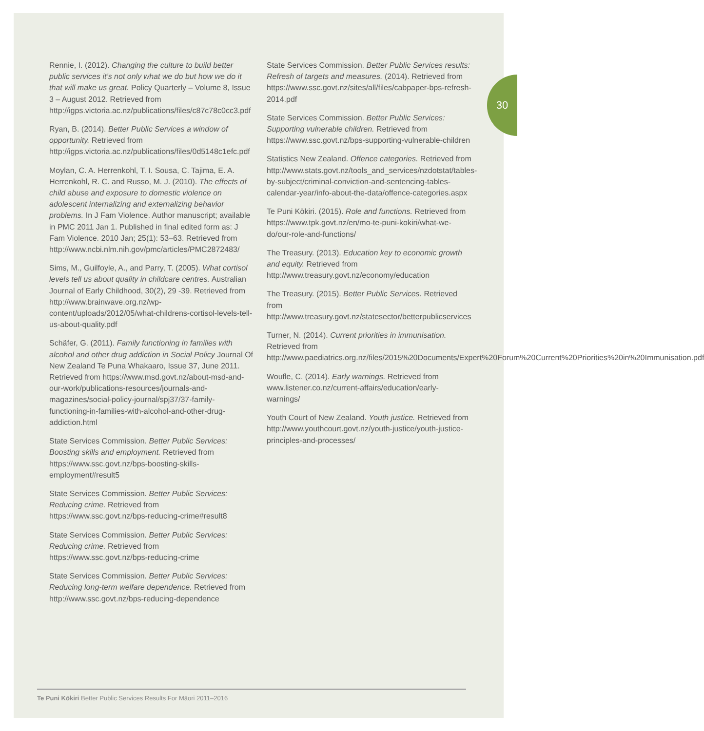30
Rennie, I. (2012). Changing the culture to build better public services it’s not only what we do but how we do it that will make us great. Policy Quarterly – Volume 8, Issue 3 – August 2012. Retrieved from http://igps.victoria.ac.nz/publications/files/c87c78c0cc3.pdf
Ryan, B. (2014). Better Public Services a window of opportunity. Retrieved from http://igps.victoria.ac.nz/publications/files/0d5148c1efc.pdf
Moylan, C. A. Herrenkohl, T. I. Sousa, C. Tajima, E. A. Herrenkohl, R. C. and Russo, M. J. (2010). The effects of child abuse and exposure to domestic violence on adolescent internalizing and externalizing behavior problems. In J Fam Violence. Author manuscript; available in PMC 2011 Jan 1. Published in final edited form as: J Fam Violence. 2010 Jan; 25(1): 53–63. Retrieved from http://www.ncbi.nlm.nih.gov/pmc/articles/PMC2872483/
Sims, M., Guilfoyle, A., and Parry, T. (2005). What cortisol levels tell us about quality in childcare centres. Australian Journal of Early Childhood, 30(2), 29 -39. Retrieved from http://www.brainwave.org.nz/wp-content/uploads/2012/05/what-childrens-cortisol-levels-tell-us-about-quality.pdf
Schäfer, G. (2011). Family functioning in families with alcohol and other drug addiction in Social Policy Journal Of New Zealand Te Puna Whakaaro, Issue 37, June 2011. Retrieved from https://www.msd.govt.nz/about-msd-and-our-work/publications-resources/journals-and-magazines/social-policy-journal/spj37/37-family-functioning-in-families-with-alcohol-and-other-drug-addiction.html
State Services Commission. Better Public Services: Boosting skills and employment. Retrieved from https://www.ssc.govt.nz/bps-boosting-skills-employment#result5
State Services Commission. Better Public Services: Reducing crime. Retrieved from https://www.ssc.govt.nz/bps-reducing-crime#result8
State Services Commission. Better Public Services: Reducing crime. Retrieved from https://www.ssc.govt.nz/bps-reducing-crime
State Services Commission. Better Public Services: Reducing long-term welfare dependence. Retrieved from http://www.ssc.govt.nz/bps-reducing-dependence
State Services Commission. Better Public Services results: Refresh of targets and measures. (2014). Retrieved from https://www.ssc.govt.nz/sites/all/files/cabpaper-bps-refresh-2014.pdf
State Services Commission. Better Public Services: Supporting vulnerable children. Retrieved from https://www.ssc.govt.nz/bps-supporting-vulnerable-children
Statistics New Zealand. Offence categories. Retrieved from http://www.stats.govt.nz/tools_and_services/nzdotstat/tables-by-subject/criminal-conviction-and-sentencing-tables-calendar-year/info-about-the-data/offence-categories.aspx
Te Puni Kōkiri. (2015). Role and functions. Retrieved from https://www.tpk.govt.nz/en/mo-te-puni-kokiri/what-we-do/our-role-and-functions/
The Treasury. (2013). Education key to economic growth and equity. Retrieved from http://www.treasury.govt.nz/economy/education
The Treasury. (2015). Better Public Services. Retrieved from http://www.treasury.govt.nz/statesector/betterpublicservices
Turner, N. (2014). Current priorities in immunisation. Retrieved from http://www.paediatrics.org.nz/files/2015%20Documents/Expert%20Forum%20Current%20Priorities%20in%20Immunisation.pdf
Woufle, C. (2014). Early warnings. Retrieved from www.listener.co.nz/current-affairs/education/early-warnings/
Youth Court of New Zealand. Youth justice. Retrieved from http://www.youthcourt.govt.nz/youth-justice/youth-justice-principles-and-processes/
Te Puni Kōkiri Better Public Services Results For Māori 2011–2016